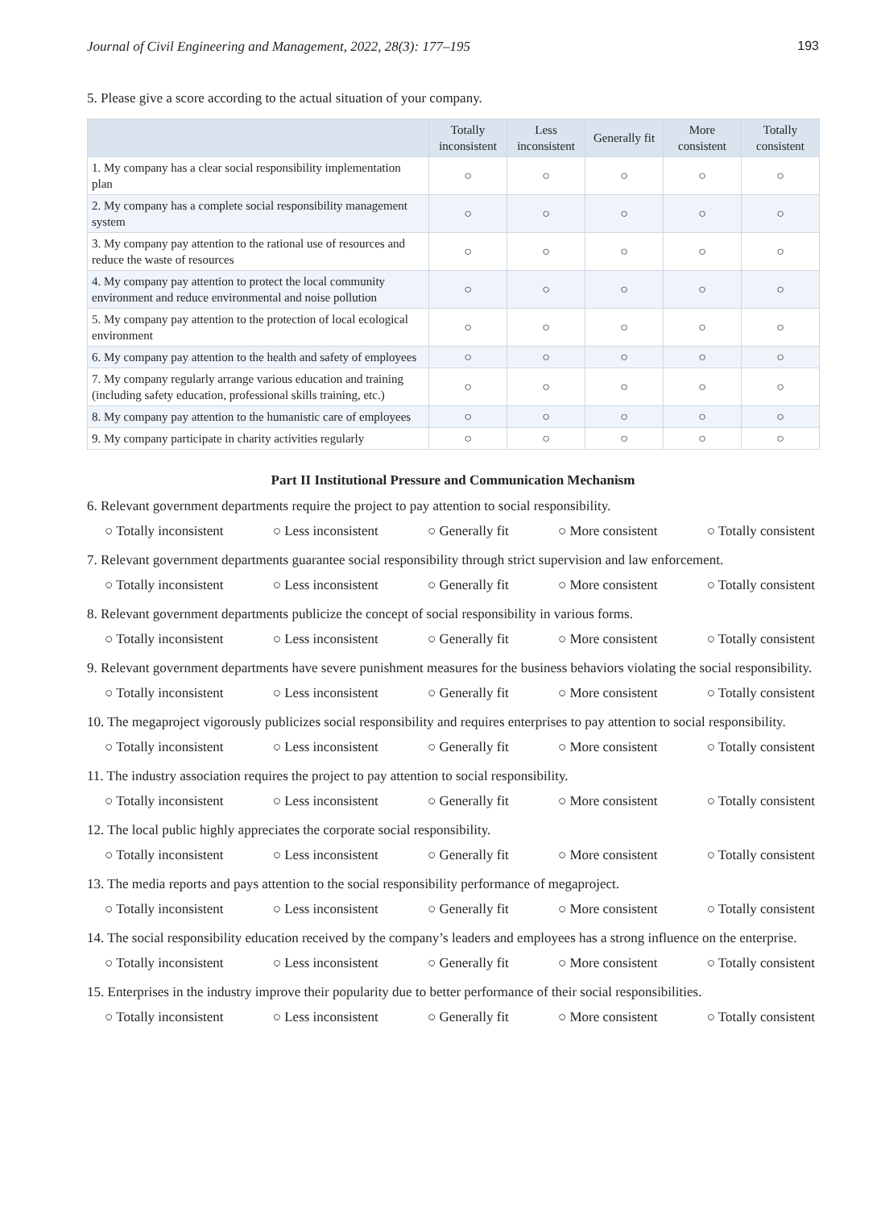Journal of Civil Engineering and Management, 2022, 28(3): 177–195 193
5. Please give a score according to the actual situation of your company.
| | Totally inconsistent | Less inconsistent | Generally fit | More consistent | Totally consistent |
| --- | --- | --- | --- | --- | --- |
| 1. My company has a clear social responsibility implementation plan | ○ | ○ | ○ | ○ | ○ |
| 2. My company has a complete social responsibility management system | ○ | ○ | ○ | ○ | ○ |
| 3. My company pay attention to the rational use of resources and reduce the waste of resources | ○ | ○ | ○ | ○ | ○ |
| 4. My company pay attention to protect the local community environment and reduce environmental and noise pollution | ○ | ○ | ○ | ○ | ○ |
| 5. My company pay attention to the protection of local ecological environment | ○ | ○ | ○ | ○ | ○ |
| 6. My company pay attention to the health and safety of employees | ○ | ○ | ○ | ○ | ○ |
| 7. My company regularly arrange various education and training (including safety education, professional skills training, etc.) | ○ | ○ | ○ | ○ | ○ |
| 8. My company pay attention to the humanistic care of employees | ○ | ○ | ○ | ○ | ○ |
| 9. My company participate in charity activities regularly | ○ | ○ | ○ | ○ | ○ |
Part II Institutional Pressure and Communication Mechanism
6. Relevant government departments require the project to pay attention to social responsibility.
○ Totally inconsistent ○ Less inconsistent ○ Generally fit ○ More consistent ○ Totally consistent
7. Relevant government departments guarantee social responsibility through strict supervision and law enforcement.
○ Totally inconsistent ○ Less inconsistent ○ Generally fit ○ More consistent ○ Totally consistent
8. Relevant government departments publicize the concept of social responsibility in various forms.
○ Totally inconsistent ○ Less inconsistent ○ Generally fit ○ More consistent ○ Totally consistent
9. Relevant government departments have severe punishment measures for the business behaviors violating the social responsibility.
○ Totally inconsistent ○ Less inconsistent ○ Generally fit ○ More consistent ○ Totally consistent
10. The megaproject vigorously publicizes social responsibility and requires enterprises to pay attention to social responsibility.
○ Totally inconsistent ○ Less inconsistent ○ Generally fit ○ More consistent ○ Totally consistent
11. The industry association requires the project to pay attention to social responsibility.
○ Totally inconsistent ○ Less inconsistent ○ Generally fit ○ More consistent ○ Totally consistent
12. The local public highly appreciates the corporate social responsibility.
○ Totally inconsistent ○ Less inconsistent ○ Generally fit ○ More consistent ○ Totally consistent
13. The media reports and pays attention to the social responsibility performance of megaproject.
○ Totally inconsistent ○ Less inconsistent ○ Generally fit ○ More consistent ○ Totally consistent
14. The social responsibility education received by the company’s leaders and employees has a strong influence on the enterprise.
○ Totally inconsistent ○ Less inconsistent ○ Generally fit ○ More consistent ○ Totally consistent
15. Enterprises in the industry improve their popularity due to better performance of their social responsibilities.
○ Totally inconsistent ○ Less inconsistent ○ Generally fit ○ More consistent ○ Totally consistent